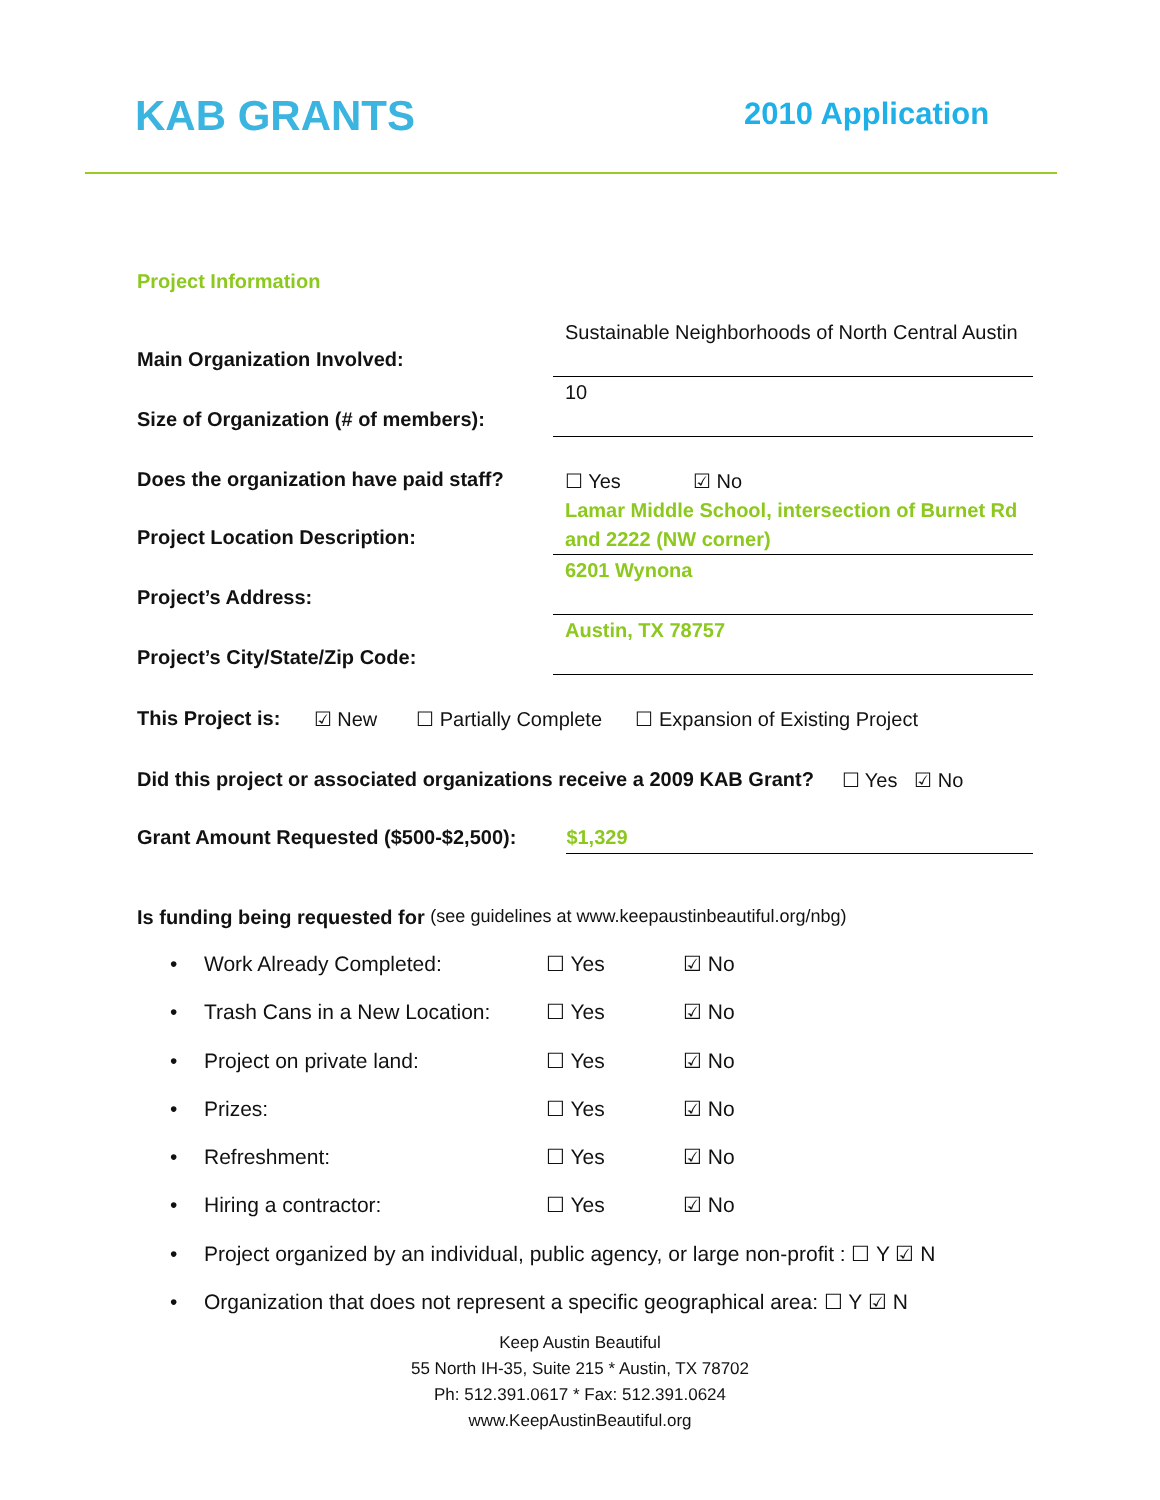KAB GRANTS 2010 Application
Project Information
Main Organization Involved:
Sustainable Neighborhoods of North Central Austin
Size of Organization (# of members):
10
Does the organization have paid staff?
☐ Yes ☑ No
Project Location Description:
Lamar Middle School, intersection of Burnet Rd and 2222 (NW corner)
Project’s Address:
6201 Wynona
Project’s City/State/Zip Code:
Austin, TX 78757
This Project is: ☑ New ☐ Partially Complete ☐ Expansion of Existing Project
Did this project or associated organizations receive a 2009 KAB Grant? ☐ Yes ☑ No
Grant Amount Requested ($500-$2,500): $1,329
Is funding being requested for (see guidelines at www.keepaustinbeautiful.org/nbg)
• Work Already Completed: ☐ Yes ☑ No
• Trash Cans in a New Location: ☐ Yes ☑ No
• Project on private land: ☐ Yes ☑ No
• Prizes: ☐ Yes ☑ No
• Refreshment: ☐ Yes ☑ No
• Hiring a contractor: ☐ Yes ☑ No
• Project organized by an individual, public agency, or large non-profit : ☐ Y ☑ N
• Organization that does not represent a specific geographical area: ☐ Y ☑ N
Keep Austin Beautiful
55 North IH-35, Suite 215 * Austin, TX 78702
Ph: 512.391.0617 * Fax: 512.391.0624
www.KeepAustinBeautiful.org